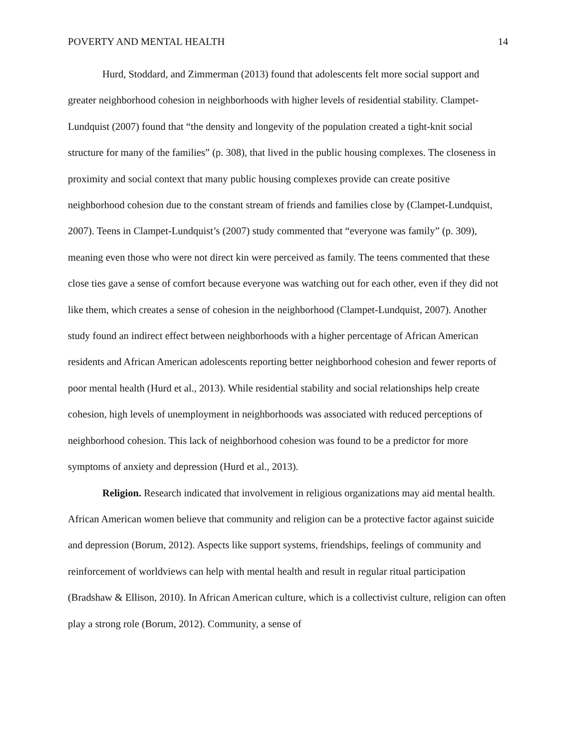POVERTY AND MENTAL HEALTH 14
Hurd, Stoddard, and Zimmerman (2013) found that adolescents felt more social support and greater neighborhood cohesion in neighborhoods with higher levels of residential stability. Clampet-Lundquist (2007) found that “the density and longevity of the population created a tight-knit social structure for many of the families” (p. 308), that lived in the public housing complexes. The closeness in proximity and social context that many public housing complexes provide can create positive neighborhood cohesion due to the constant stream of friends and families close by (Clampet-Lundquist, 2007). Teens in Clampet-Lundquist’s (2007) study commented that “everyone was family” (p. 309), meaning even those who were not direct kin were perceived as family. The teens commented that these close ties gave a sense of comfort because everyone was watching out for each other, even if they did not like them, which creates a sense of cohesion in the neighborhood (Clampet-Lundquist, 2007). Another study found an indirect effect between neighborhoods with a higher percentage of African American residents and African American adolescents reporting better neighborhood cohesion and fewer reports of poor mental health (Hurd et al., 2013). While residential stability and social relationships help create cohesion, high levels of unemployment in neighborhoods was associated with reduced perceptions of neighborhood cohesion. This lack of neighborhood cohesion was found to be a predictor for more symptoms of anxiety and depression (Hurd et al., 2013).
Religion. Research indicated that involvement in religious organizations may aid mental health. African American women believe that community and religion can be a protective factor against suicide and depression (Borum, 2012). Aspects like support systems, friendships, feelings of community and reinforcement of worldviews can help with mental health and result in regular ritual participation (Bradshaw & Ellison, 2010). In African American culture, which is a collectivist culture, religion can often play a strong role (Borum, 2012). Community, a sense of